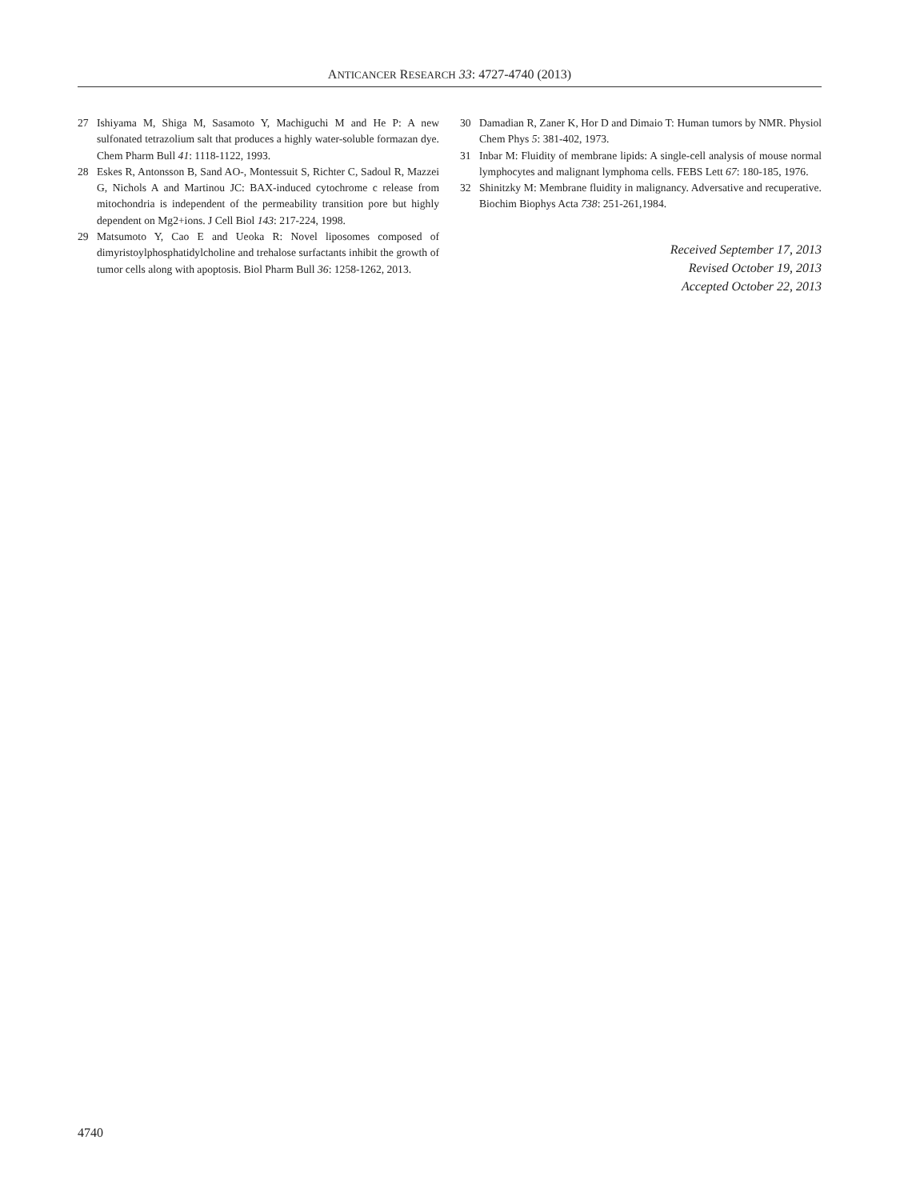ANTICANCER RESEARCH 33: 4727-4740 (2013)
27 Ishiyama M, Shiga M, Sasamoto Y, Machiguchi M and He P: A new sulfonated tetrazolium salt that produces a highly water-soluble formazan dye. Chem Pharm Bull 41: 1118-1122, 1993.
28 Eskes R, Antonsson B, Sand AO-, Montessuit S, Richter C, Sadoul R, Mazzei G, Nichols A and Martinou JC: BAX-induced cytochrome c release from mitochondria is independent of the permeability transition pore but highly dependent on Mg2+ions. J Cell Biol 143: 217-224, 1998.
29 Matsumoto Y, Cao E and Ueoka R: Novel liposomes composed of dimyristoylphosphatidylcholine and trehalose surfactants inhibit the growth of tumor cells along with apoptosis. Biol Pharm Bull 36: 1258-1262, 2013.
30 Damadian R, Zaner K, Hor D and Dimaio T: Human tumors by NMR. Physiol Chem Phys 5: 381-402, 1973.
31 Inbar M: Fluidity of membrane lipids: A single-cell analysis of mouse normal lymphocytes and malignant lymphoma cells. FEBS Lett 67: 180-185, 1976.
32 Shinitzky M: Membrane fluidity in malignancy. Adversative and recuperative. Biochim Biophys Acta 738: 251-261,1984.
Received September 17, 2013
Revised October 19, 2013
Accepted October 22, 2013
4740